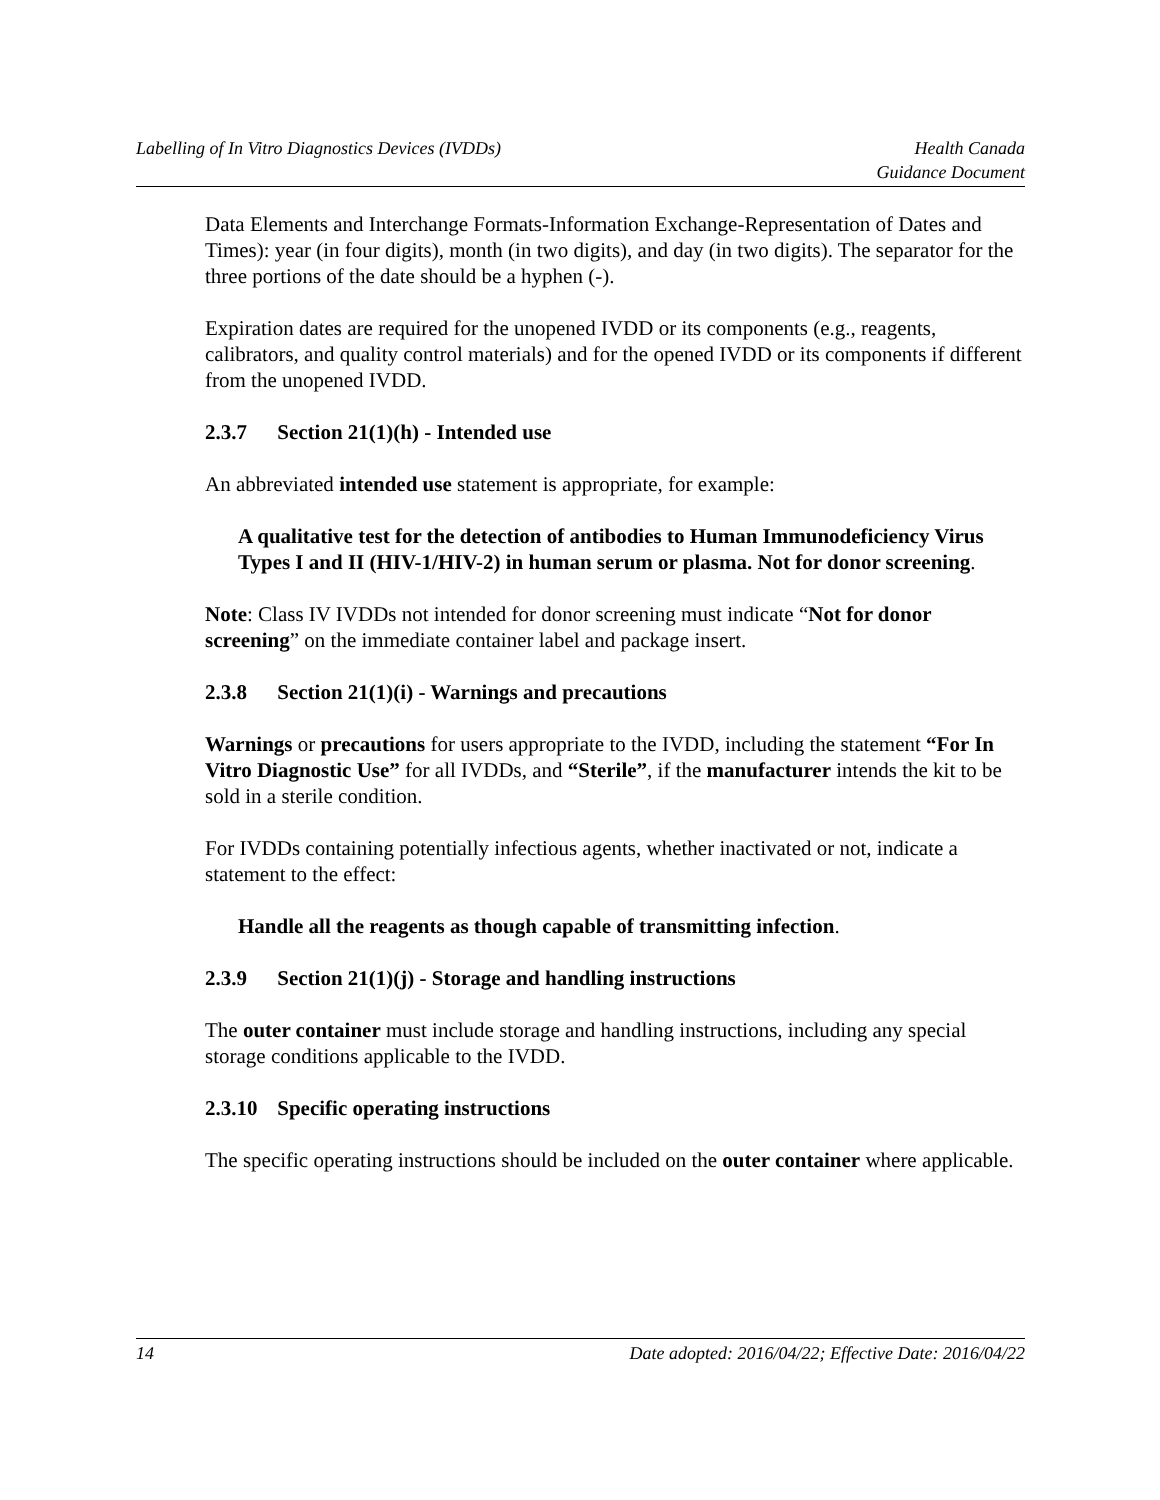Labelling of In Vitro Diagnostics Devices (IVDDs)
Health Canada
Guidance Document
Data Elements and Interchange Formats-Information Exchange-Representation of Dates and Times): year (in four digits), month (in two digits), and day (in two digits). The separator for the three portions of the date should be a hyphen (-).
Expiration dates are required for the unopened IVDD or its components (e.g., reagents, calibrators, and quality control materials) and for the opened IVDD or its components if different from the unopened IVDD.
2.3.7 Section 21(1)(h) - Intended use
An abbreviated intended use statement is appropriate, for example:
A qualitative test for the detection of antibodies to Human Immunodeficiency Virus Types I and II (HIV-1/HIV-2) in human serum or plasma. Not for donor screening.
Note: Class IV IVDDs not intended for donor screening must indicate “Not for donor screening” on the immediate container label and package insert.
2.3.8 Section 21(1)(i) - Warnings and precautions
Warnings or precautions for users appropriate to the IVDD, including the statement “For In Vitro Diagnostic Use” for all IVDDs, and “Sterile”, if the manufacturer intends the kit to be sold in a sterile condition.
For IVDDs containing potentially infectious agents, whether inactivated or not, indicate a statement to the effect:
Handle all the reagents as though capable of transmitting infection.
2.3.9 Section 21(1)(j) - Storage and handling instructions
The outer container must include storage and handling instructions, including any special storage conditions applicable to the IVDD.
2.3.10 Specific operating instructions
The specific operating instructions should be included on the outer container where applicable.
14 Date adopted: 2016/04/22; Effective Date: 2016/04/22